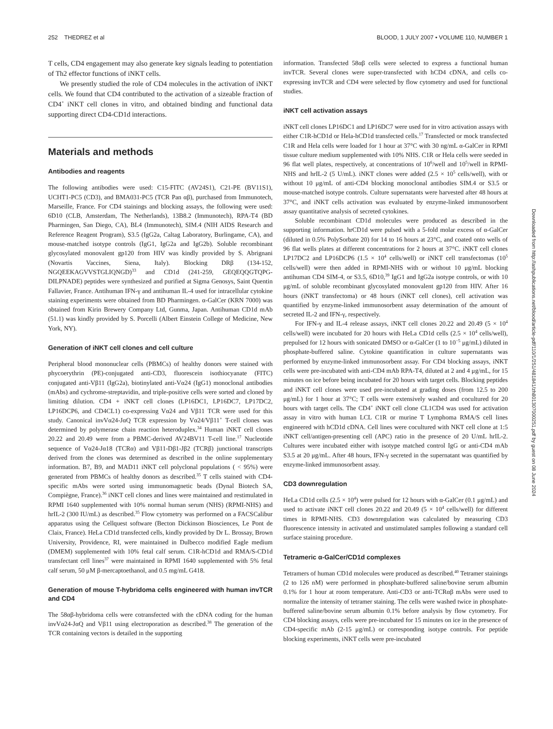252 THEDREZ et al BLOOD, 1 JULY 2007 • VOLUME 110, NUMBER 1
T cells, CD4 engagement may also generate key signals leading to potentiation of Th2 effector functions of iNKT cells.
We presently studied the role of CD4 molecules in the activation of iNKT cells. We found that CD4 contributed to the activation of a sizeable fraction of CD4<sup>+</sup> iNKT cell clones in vitro, and obtained binding and functional data supporting direct CD4-CD1d interactions.
Materials and methods
Antibodies and reagents
The following antibodies were used: C15-FITC (AV24S1), C21-PE (BV11S1), UCHT1-PC5 (CD3), and BMA031-PC5 (TCR Pan αβ), purchased from Immunotech, Marseille, France. For CD4 stainings and blocking assays, the following were used: 6D10 (CLB, Amsterdam, The Netherlands), 13B8.2 (Immunotech), RPA-T4 (BD Pharmingen, San Diego, CA), BL4 (Immunotech), SIM.4 (NIH AIDS Research and Reference Reagent Program), S3.5 (IgG2a, Caltag Laboratory, Burlingame, CA), and mouse-matched isotype controls (IgG1, IgG2a and IgG2b). Soluble recombinant glycosylated monovalent gp120 from HIV was kindly provided by S. Abrignani (Novartis Vaccines, Siena, Italy). Blocking DRβ (134-152, NGQEEKAGVVSTGLIQNGD)<sup>33</sup> and CD1d (241-259, GEQEQQGTQPG-DILPNADE) peptides were synthesized and purified at Sigma Genosys, Saint Quentin Fallavier, France. Antihuman IFN-γ and antihuman IL-4 used for intracellular cytokine staining experiments were obtained from BD Pharmingen. α-GalCer (KRN 7000) was obtained from Kirin Brewery Company Ltd, Gunma, Japan. Antihuman CD1d mAb (51.1) was kindly provided by S. Porcelli (Albert Einstein College of Medicine, New York, NY).
Generation of iNKT cell clones and cell culture
Peripheral blood mononuclear cells (PBMCs) of healthy donors were stained with phycoerythrin (PE)-conjugated anti-CD3, fluorescein isothiocyanate (FITC) conjugated anti-Vβ11 (IgG2a), biotinylated anti-Vα24 (IgG1) monoclonal antibodies (mAbs) and cychrome-streptavidin, and triple-positive cells were sorted and cloned by limiting dilution. CD4 + iNKT cell clones (LP16DC1, LP16DC7, LP17DC2, LP16DCP6, and CD4CL1) co-expressing Vα24 and Vβ11 TCR were used for this study. Canonical invVα24-JαQ TCR expression by Vα24/Vβ11<sup>+</sup> T-cell clones was determined by polymerase chain reaction heteroduplex.<sup>34</sup> Human iNKT cell clones 20.22 and 20.49 were from a PBMC-derived AV24BV11 T-cell line.<sup>17</sup> Nucleotide sequence of Vα24-Jα18 (TCRα) and Vβ11-Dβ1-Jβ2 (TCRβ) junctional transcripts derived from the clones was determined as described in the online supplementary information. B7, B9, and MAD11 iNKT cell polyclonal populations ( < 95%) were generated from PBMCs of healthy donors as described.<sup>35</sup> T cells stained with CD4-specific mAbs were sorted using immunomagnetic beads (Dynal Biotech SA, Compiègne, France).<sup>36</sup> iNKT cell clones and lines were maintained and restimulated in RPMI 1640 supplemented with 10% normal human serum (NHS) (RPMI-NHS) and hrIL-2 (300 IU/mL) as described.<sup>35</sup> Flow cytometry was performed on a FACSCalibur apparatus using the Cellquest software (Becton Dickinson Biosciences, Le Pont de Claix, France). HeLa CD1d transfected cells, kindly provided by Dr L. Brossay, Brown University, Providence, RI, were maintained in Dulbecco modified Eagle medium (DMEM) supplemented with 10% fetal calf serum. C1R-hCD1d and RMA/S-CD1d transfectant cell lines<sup>37</sup> were maintained in RPMI 1640 supplemented with 5% fetal calf serum, 50 μM β-mercaptoethanol, and 0.5 mg/mL G418.
Generation of mouse T-hybridoma cells engineered with human invTCR and CD4
The 58αβ-hybridoma cells were cotransfected with the cDNA coding for the human invVα24-JαQ and Vβ11 using electroporation as described.<sup>38</sup> The generation of the TCR containing vectors is detailed in the supporting
information. Transfected 58αβ cells were selected to express a functional human invTCR. Several clones were super-transfected with hCD4 cDNA, and cells co-expressing invTCR and CD4 were selected by flow cytometry and used for functional studies.
iNKT cell activation assays
iNKT cell clones LP16DC1 and LP16DC7 were used for in vitro activation assays with either C1R-hCD1d or Hela-hCD1d transfected cells.<sup>17</sup> Transfected or mock transfected C1R and Hela cells were loaded for 1 hour at 37°C with 30 ng/mL α-GalCer in RPMI tissue culture medium supplemented with 10% NHS. C1R or Hela cells were seeded in 96 flat well plates, respectively, at concentrations of 10<sup>6</sup>/well and 10<sup>5</sup>/well in RPMI-NHS and hrIL-2 (5 U/mL). iNKT clones were added (2.5 × 10<sup>5</sup> cells/well), with or without 10 μg/mL of anti-CD4 blocking monoclonal antibodies SIM.4 or S3.5 or mouse-matched isotype controls. Culture supernatants were harvested after 48 hours at 37°C, and iNKT cells activation was evaluated by enzyme-linked immunosorbent assay quantitative analysis of secreted cytokines.
Soluble recombinant CD1d molecules were produced as described in the supporting information. hrCD1d were pulsed with a 5-fold molar excess of α-GalCer (diluted in 0.5% PolySorbate 20) for 14 to 16 hours at 23°C, and coated onto wells of 96 flat wells plates at different concentrations for 2 hours at 37°C. iNKT cell clones LP17DC2 and LP16DCP6 (1.5 × 10<sup>4</sup> cells/well) or iNKT cell transfectomas (10<sup>5</sup> cells/well) were then added in RPMI-NHS with or without 10 μg/mL blocking antihuman CD4 SIM-4, or S3.5, 6D10,<sup>39</sup> IgG1 and IgG2a isotype controls, or with 10 μg/mL of soluble recombinant glycosylated monovalent gp120 from HIV. After 16 hours (iNKT transfectoma) or 48 hours (iNKT cell clones), cell activation was quantified by enzyme-linked immunosorbent assay determination of the amount of secreted IL-2 and IFN-γ, respectively.
For IFN-γ and IL-4 release assays, iNKT cell clones 20.22 and 20.49 (5 × 10<sup>4</sup> cells/well) were incubated for 20 hours with HeLa CD1d cells (2.5 × 10<sup>4</sup> cells/well), prepulsed for 12 hours with sonicated DMSO or α-GalCer (1 to 10<sup>−5</sup> μg/mL) diluted in phosphate-buffered saline. Cytokine quantification in culture supernatants was performed by enzyme-linked immunosorbent assay. For CD4 blocking assays, iNKT cells were pre-incubated with anti-CD4 mAb RPA-T4, diluted at 2 and 4 μg/mL, for 15 minutes on ice before being incubated for 20 hours with target cells. Blocking peptides and iNKT cell clones were used pre-incubated at grading doses (from 12.5 to 200 μg/mL) for 1 hour at 37°C; T cells were extensively washed and cocultured for 20 hours with target cells. The CD4<sup>+</sup> iNKT cell clone CL1CD4 was used for activation assay in vitro with human LCL C1R or murine T Lymphoma RMA/S cell lines engineered with hCD1d cDNA. Cell lines were cocultured with NKT cell clone at 1:5 iNKT cell/antigen-presenting cell (APC) ratio in the presence of 20 U/mL hrIL-2. Cultures were incubated either with isotype matched control IgG or anti-CD4 mAb S3.5 at 20 μg/mL. After 48 hours, IFN-γ secreted in the supernatant was quantified by enzyme-linked immunosorbent assay.
CD3 downregulation
HeLa CD1d cells (2.5 × 10<sup>4</sup>) were pulsed for 12 hours with α-GalCer (0.1 μg/mL) and used to activate iNKT cell clones 20.22 and 20.49 (5 × 10<sup>4</sup> cells/well) for different times in RPMI-NHS. CD3 downregulation was calculated by measuring CD3 fluorescence intensity in activated and unstimulated samples following a standard cell surface staining procedure.
Tetrameric α-GalCer/CD1d complexes
Tetramers of human CD1d molecules were produced as described.<sup>40</sup> Tetramer stainings (2 to 126 nM) were performed in phosphate-buffered saline/bovine serum albumin 0.1% for 1 hour at room temperature. Anti-CD3 or anti-TCRαβ mAbs were used to normalize the intensity of tetramer staining. The cells were washed twice in phosphate-buffered saline/bovine serum albumin 0.1% before analysis by flow cytometry. For CD4 blocking assays, cells were pre-incubated for 15 minutes on ice in the presence of CD4-specific mAb (2-15 μg/mL) or corresponding isotype controls. For peptide blocking experiments, iNKT cells were pre-incubated
Downloaded from http://ashpublications.net/blood/article-pdf/110/1/251/481841/zh801307000251.pdf by guest on 08 June 2024